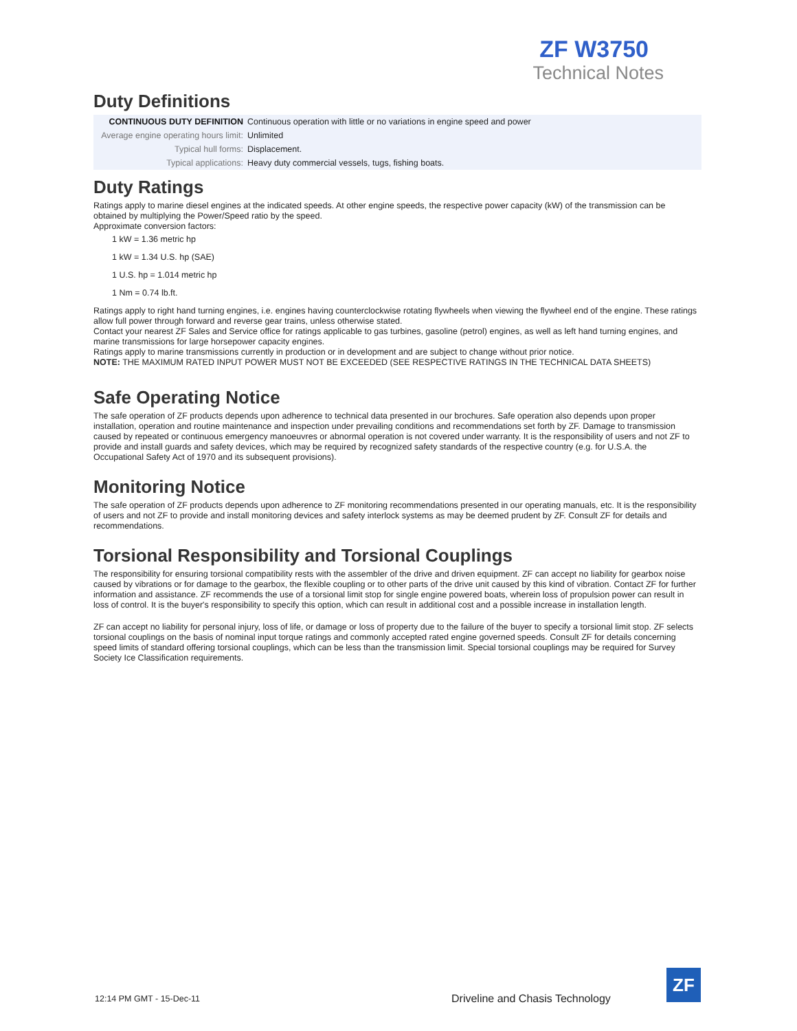ZF W3750
Technical Notes
Duty Definitions
| CONTINUOUS DUTY DEFINITION | Continuous operation with little or no variations in engine speed and power |
| Average engine operating hours limit: | Unlimited |
| Typical hull forms: | Displacement. |
| Typical applications: | Heavy duty commercial vessels, tugs, fishing boats. |
Duty Ratings
Ratings apply to marine diesel engines at the indicated speeds. At other engine speeds, the respective power capacity (kW) of the transmission can be obtained by multiplying the Power/Speed ratio by the speed.
Approximate conversion factors:
1 kW = 1.36 metric hp
1 kW = 1.34 U.S. hp (SAE)
1 U.S. hp = 1.014 metric hp
1 Nm = 0.74 lb.ft.
Ratings apply to right hand turning engines, i.e. engines having counterclockwise rotating flywheels when viewing the flywheel end of the engine. These ratings allow full power through forward and reverse gear trains, unless otherwise stated.
Contact your nearest ZF Sales and Service office for ratings applicable to gas turbines, gasoline (petrol) engines, as well as left hand turning engines, and marine transmissions for large horsepower capacity engines.
Ratings apply to marine transmissions currently in production or in development and are subject to change without prior notice.
NOTE: THE MAXIMUM RATED INPUT POWER MUST NOT BE EXCEEDED (SEE RESPECTIVE RATINGS IN THE TECHNICAL DATA SHEETS)
Safe Operating Notice
The safe operation of ZF products depends upon adherence to technical data presented in our brochures. Safe operation also depends upon proper installation, operation and routine maintenance and inspection under prevailing conditions and recommendations set forth by ZF. Damage to transmission caused by repeated or continuous emergency manoeuvres or abnormal operation is not covered under warranty. It is the responsibility of users and not ZF to provide and install guards and safety devices, which may be required by recognized safety standards of the respective country (e.g. for U.S.A. the Occupational Safety Act of 1970 and its subsequent provisions).
Monitoring Notice
The safe operation of ZF products depends upon adherence to ZF monitoring recommendations presented in our operating manuals, etc. It is the responsibility of users and not ZF to provide and install monitoring devices and safety interlock systems as may be deemed prudent by ZF. Consult ZF for details and recommendations.
Torsional Responsibility and Torsional Couplings
The responsibility for ensuring torsional compatibility rests with the assembler of the drive and driven equipment. ZF can accept no liability for gearbox noise caused by vibrations or for damage to the gearbox, the flexible coupling or to other parts of the drive unit caused by this kind of vibration. Contact ZF for further information and assistance. ZF recommends the use of a torsional limit stop for single engine powered boats, wherein loss of propulsion power can result in loss of control. It is the buyer's responsibility to specify this option, which can result in additional cost and a possible increase in installation length.
ZF can accept no liability for personal injury, loss of life, or damage or loss of property due to the failure of the buyer to specify a torsional limit stop. ZF selects torsional couplings on the basis of nominal input torque ratings and commonly accepted rated engine governed speeds. Consult ZF for details concerning speed limits of standard offering torsional couplings, which can be less than the transmission limit. Special torsional couplings may be required for Survey Society Ice Classification requirements.
12:14 PM GMT - 15-Dec-11 Driveline and Chasis Technology
ZF